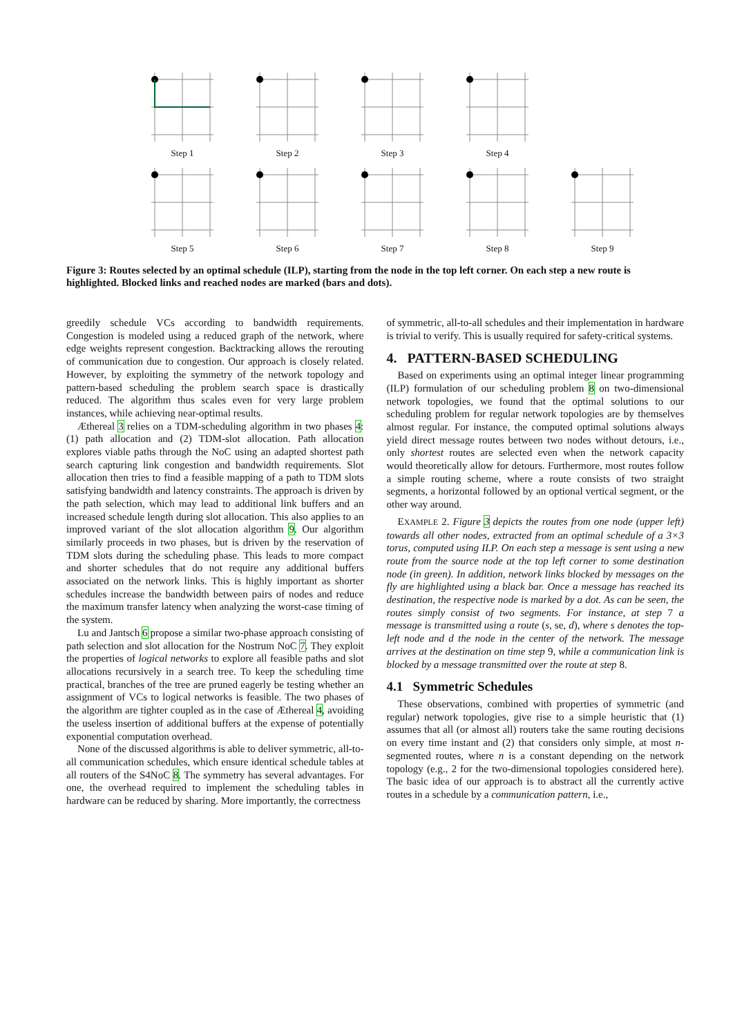Step 1
Step 2
Step 3
Step 4
Step 5
Step 6
Step 7
Step 8
Step 9
Figure 3: Routes selected by an optimal schedule (ILP), starting from the node in the top left corner. On each step a new route is highlighted. Blocked links and reached nodes are marked (bars and dots).
greedily schedule VCs according to bandwidth requirements. Congestion is modeled using a reduced graph of the network, where edge weights represent congestion. Backtracking allows the rerouting of communication due to congestion. Our approach is closely related. However, by exploiting the symmetry of the network topology and pattern-based scheduling the problem search space is drastically reduced. The algorithm thus scales even for very large problem instances, while achieving near-optimal results.
Æthereal 3 relies on a TDM-scheduling algorithm in two phases 4: (1) path allocation and (2) TDM-slot allocation. Path allocation explores viable paths through the NoC using an adapted shortest path search capturing link congestion and bandwidth requirements. Slot allocation then tries to find a feasible mapping of a path to TDM slots satisfying bandwidth and latency constraints. The approach is driven by the path selection, which may lead to additional link buffers and an increased schedule length during slot allocation. This also applies to an improved variant of the slot allocation algorithm 9. Our algorithm similarly proceeds in two phases, but is driven by the reservation of TDM slots during the scheduling phase. This leads to more compact and shorter schedules that do not require any additional buffers associated on the network links. This is highly important as shorter schedules increase the bandwidth between pairs of nodes and reduce the maximum transfer latency when analyzing the worst-case timing of the system.
Lu and Jantsch 6 propose a similar two-phase approach consisting of path selection and slot allocation for the Nostrum NoC 7. They exploit the properties of logical networks to explore all feasible paths and slot allocations recursively in a search tree. To keep the scheduling time practical, branches of the tree are pruned eagerly be testing whether an assignment of VCs to logical networks is feasible. The two phases of the algorithm are tighter coupled as in the case of Æthereal 4, avoiding the useless insertion of additional buffers at the expense of potentially exponential computation overhead.
None of the discussed algorithms is able to deliver symmetric, all-to-all communication schedules, which ensure identical schedule tables at all routers of the S4NoC 8. The symmetry has several advantages. For one, the overhead required to implement the scheduling tables in hardware can be reduced by sharing. More importantly, the correctness
of symmetric, all-to-all schedules and their implementation in hardware is trivial to verify. This is usually required for safety-critical systems.
4. PATTERN-BASED SCHEDULING
Based on experiments using an optimal integer linear programming (ILP) formulation of our scheduling problem 8 on two-dimensional network topologies, we found that the optimal solutions to our scheduling problem for regular network topologies are by themselves almost regular. For instance, the computed optimal solutions always yield direct message routes between two nodes without detours, i.e., only shortest routes are selected even when the network capacity would theoretically allow for detours. Furthermore, most routes follow a simple routing scheme, where a route consists of two straight segments, a horizontal followed by an optional vertical segment, or the other way around.
EXAMPLE 2. Figure 3 depicts the routes from one node (upper left) towards all other nodes, extracted from an optimal schedule of a 3×3 torus, computed using ILP. On each step a message is sent using a new route from the source node at the top left corner to some destination node (in green). In addition, network links blocked by messages on the fly are highlighted using a black bar. Once a message has reached its destination, the respective node is marked by a dot. As can be seen, the routes simply consist of two segments. For instance, at step 7 a message is transmitted using a route (s, se, d), where s denotes the top-left node and d the node in the center of the network. The message arrives at the destination on time step 9, while a communication link is blocked by a message transmitted over the route at step 8.
4.1 Symmetric Schedules
These observations, combined with properties of symmetric (and regular) network topologies, give rise to a simple heuristic that (1) assumes that all (or almost all) routers take the same routing decisions on every time instant and (2) that considers only simple, at most n-segmented routes, where n is a constant depending on the network topology (e.g., 2 for the two-dimensional topologies considered here). The basic idea of our approach is to abstract all the currently active routes in a schedule by a communication pattern, i.e.,